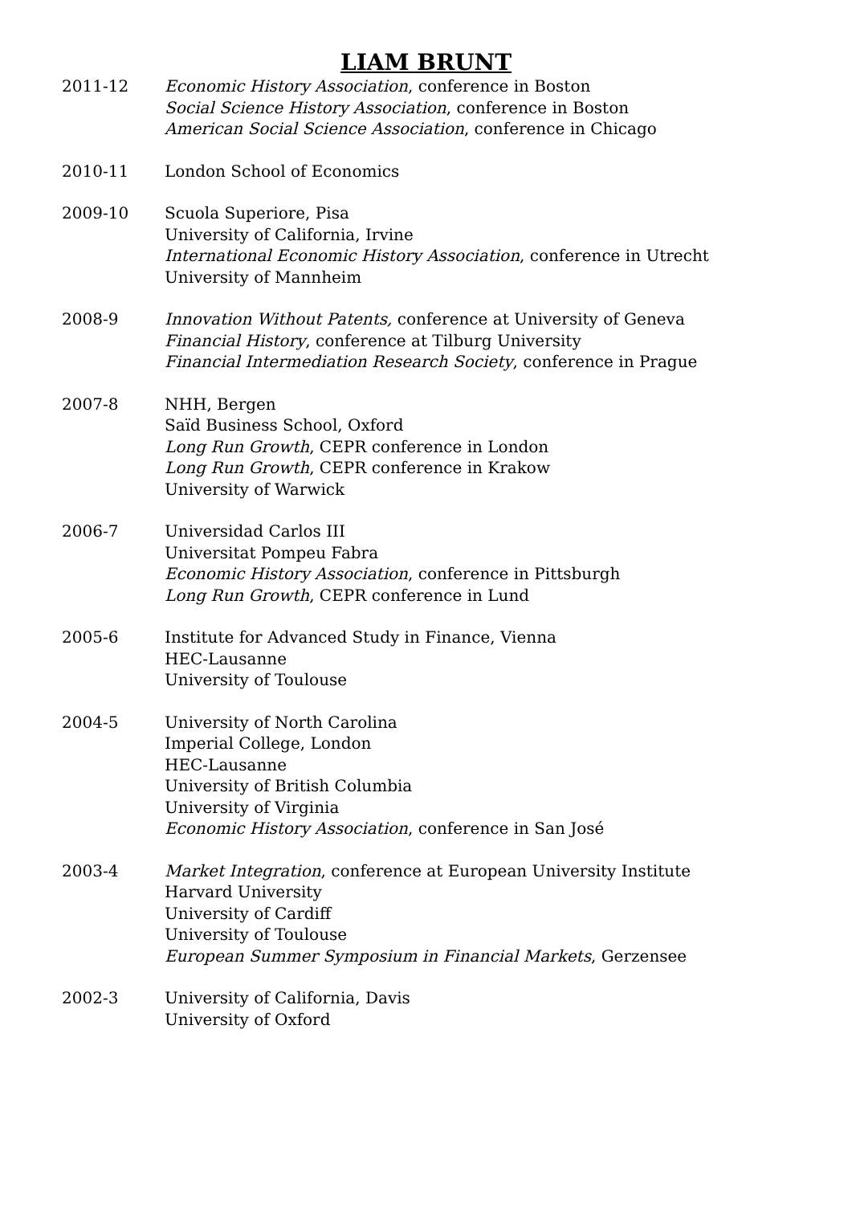LIAM BRUNT
2011-12 Economic History Association, conference in Boston
Social Science History Association, conference in Boston
American Social Science Association, conference in Chicago
2010-11 London School of Economics
2009-10 Scuola Superiore, Pisa
University of California, Irvine
International Economic History Association, conference in Utrecht
University of Mannheim
2008-9 Innovation Without Patents, conference at University of Geneva
Financial History, conference at Tilburg University
Financial Intermediation Research Society, conference in Prague
2007-8 NHH, Bergen
Saïd Business School, Oxford
Long Run Growth, CEPR conference in London
Long Run Growth, CEPR conference in Krakow
University of Warwick
2006-7 Universidad Carlos III
Universitat Pompeu Fabra
Economic History Association, conference in Pittsburgh
Long Run Growth, CEPR conference in Lund
2005-6 Institute for Advanced Study in Finance, Vienna
HEC-Lausanne
University of Toulouse
2004-5 University of North Carolina
Imperial College, London
HEC-Lausanne
University of British Columbia
University of Virginia
Economic History Association, conference in San José
2003-4 Market Integration, conference at European University Institute
Harvard University
University of Cardiff
University of Toulouse
European Summer Symposium in Financial Markets, Gerzensee
2002-3 University of California, Davis
University of Oxford